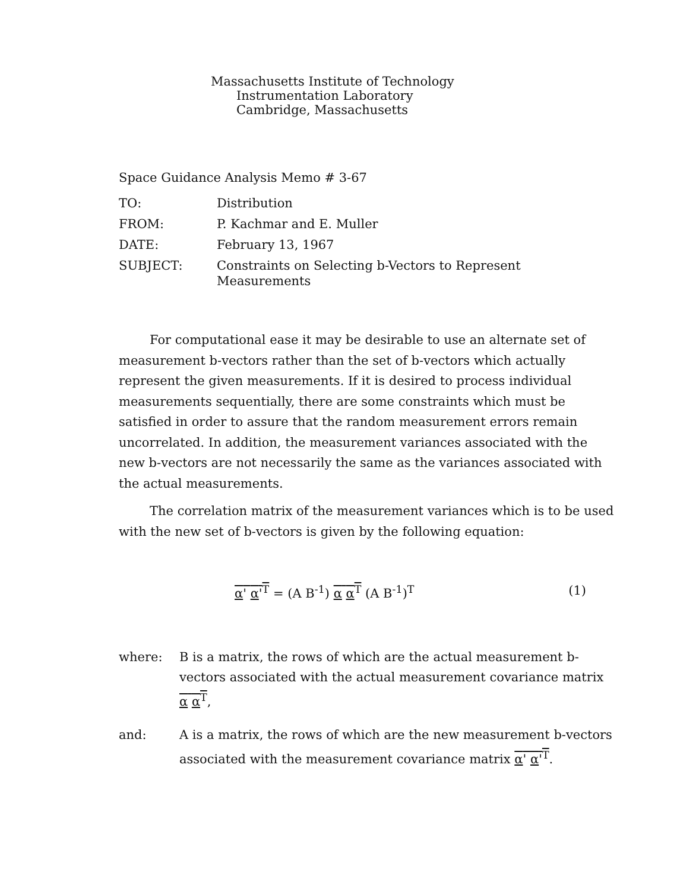Massachusetts Institute of Technology
Instrumentation Laboratory
Cambridge, Massachusetts
Space Guidance Analysis Memo # 3-67
| TO: | Distribution |
| FROM: | P. Kachmar and E. Muller |
| DATE: | February 13, 1967 |
| SUBJECT: | Constraints on Selecting b-Vectors to Represent Measurements |
For computational ease it may be desirable to use an alternate set of measurement b-vectors rather than the set of b-vectors which actually represent the given measurements. If it is desired to process individual measurements sequentially, there are some constraints which must be satisfied in order to assure that the random measurement errors remain uncorrelated. In addition, the measurement variances associated with the new b-vectors are not necessarily the same as the variances associated with the actual measurements.
The correlation matrix of the measurement variances which is to be used with the new set of b-vectors is given by the following equation:
α' α'<sup>T</sup> = (A B<sup>-1</sup>) α α<sup>T</sup> (A B<sup>-1</sup>)<sup>T</sup> (1)
where: B is a matrix, the rows of which are the actual measurement b-vectors associated with the actual measurement covariance matrix α α<sup>T</sup>,
and: A is a matrix, the rows of which are the new measurement b-vectors associated with the measurement covariance matrix α' α'<sup>T</sup>.